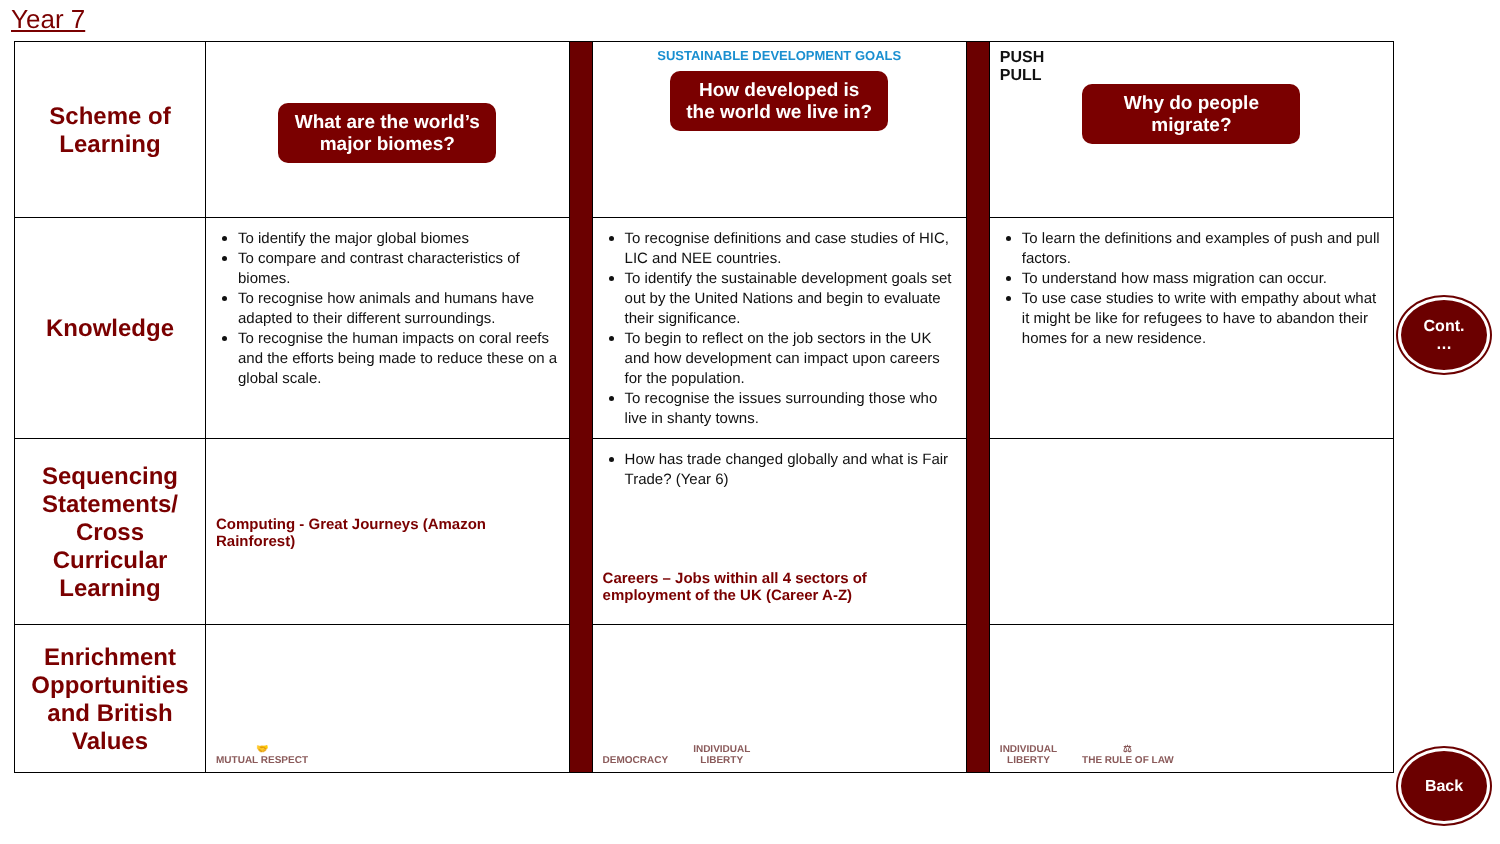Year 7
| Scheme of Learning | What are the world’s major biomes? | | SUSTAINABLE DEVELOPMENT GOALS How developed is the world we live in? | | PUSH PULL Why do people migrate? |
| Knowledge | To identify the major global biomes To compare and contrast characteristics of biomes. To recognise how animals and humans have adapted to their different surroundings. To recognise the human impacts on coral reefs and the efforts being made to reduce these on a global scale. | | To recognise definitions and case studies of HIC, LIC and NEE countries. To identify the sustainable development goals set out by the United Nations and begin to evaluate their significance. To begin to reflect on the job sectors in the UK and how development can impact upon careers for the population. To recognise the issues surrounding those who live in shanty towns. | | To learn the definitions and examples of push and pull factors. To understand how mass migration can occur. To use case studies to write with empathy about what it might be like for refugees to have to abandon their homes for a new residence. |
| Sequencing Statements/ Cross Curricular Learning | Computing - Great Journeys (Amazon Rainforest) | | How has trade changed globally and what is Fair Trade? (Year 6) Careers – Jobs within all 4 sectors of employment of the UK (Career A-Z) | | |
| Enrichment Opportunities and British Values | 🤝 MUTUAL RESPECT | | DEMOCRACY INDIVIDUAL LIBERTY | | INDIVIDUAL LIBERTY ⚖ THE RULE OF LAW |
Cont.
…
Back